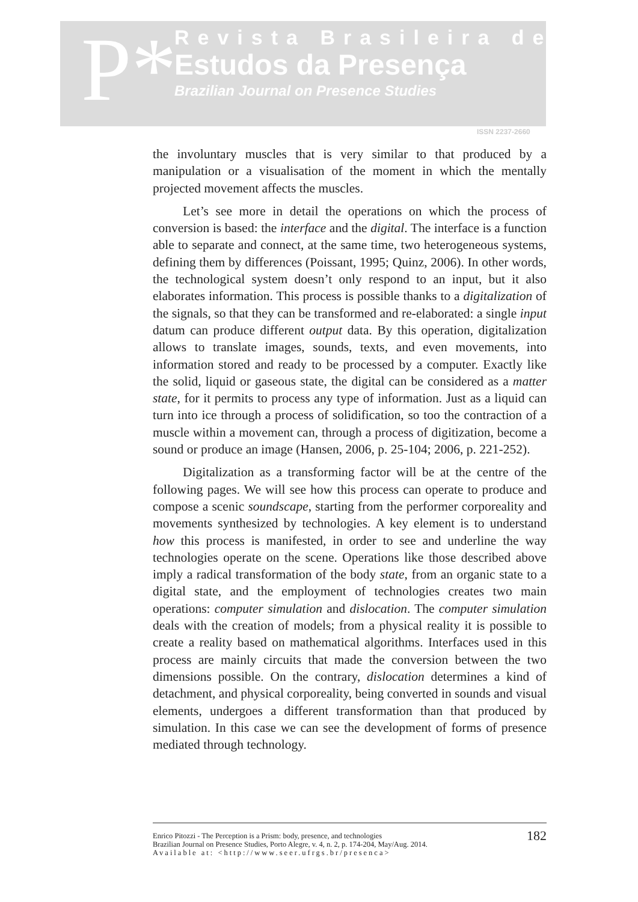P*
Revista Brasileira de
Estudos da Presença
Brazilian Journal on Presence Studies
ISSN 2237-2660
the involuntary muscles that is very similar to that produced by a manipulation or a visualisation of the moment in which the mentally projected movement affects the muscles.
Let’s see more in detail the operations on which the process of conversion is based: the interface and the digital. The interface is a function able to separate and connect, at the same time, two heterogeneous systems, defining them by differences (Poissant, 1995; Quinz, 2006). In other words, the technological system doesn’t only respond to an input, but it also elaborates information. This process is possible thanks to a digitalization of the signals, so that they can be transformed and re-elaborated: a single input datum can produce different output data. By this operation, digitalization allows to translate images, sounds, texts, and even movements, into information stored and ready to be processed by a computer. Exactly like the solid, liquid or gaseous state, the digital can be considered as a matter state, for it permits to process any type of information. Just as a liquid can turn into ice through a process of solidification, so too the contraction of a muscle within a movement can, through a process of digitization, become a sound or produce an image (Hansen, 2006, p. 25-104; 2006, p. 221-252).
Digitalization as a transforming factor will be at the centre of the following pages. We will see how this process can operate to produce and compose a scenic soundscape, starting from the performer corporeality and movements synthesized by technologies. A key element is to understand how this process is manifested, in order to see and underline the way technologies operate on the scene. Operations like those described above imply a radical transformation of the body state, from an organic state to a digital state, and the employment of technologies creates two main operations: computer simulation and dislocation. The computer simulation deals with the creation of models; from a physical reality it is possible to create a reality based on mathematical algorithms. Interfaces used in this process are mainly circuits that made the conversion between the two dimensions possible. On the contrary, dislocation determines a kind of detachment, and physical corporeality, being converted in sounds and visual elements, undergoes a different transformation than that produced by simulation. In this case we can see the development of forms of presence mediated through technology.
Enrico Pitozzi - The Perception is a Prism: body, presence, and technologies
Brazilian Journal on Presence Studies, Porto Alegre, v. 4, n. 2, p. 174-204, May/Aug. 2014.
Available at: <http://www.seer.ufrgs.br/presenca>
182